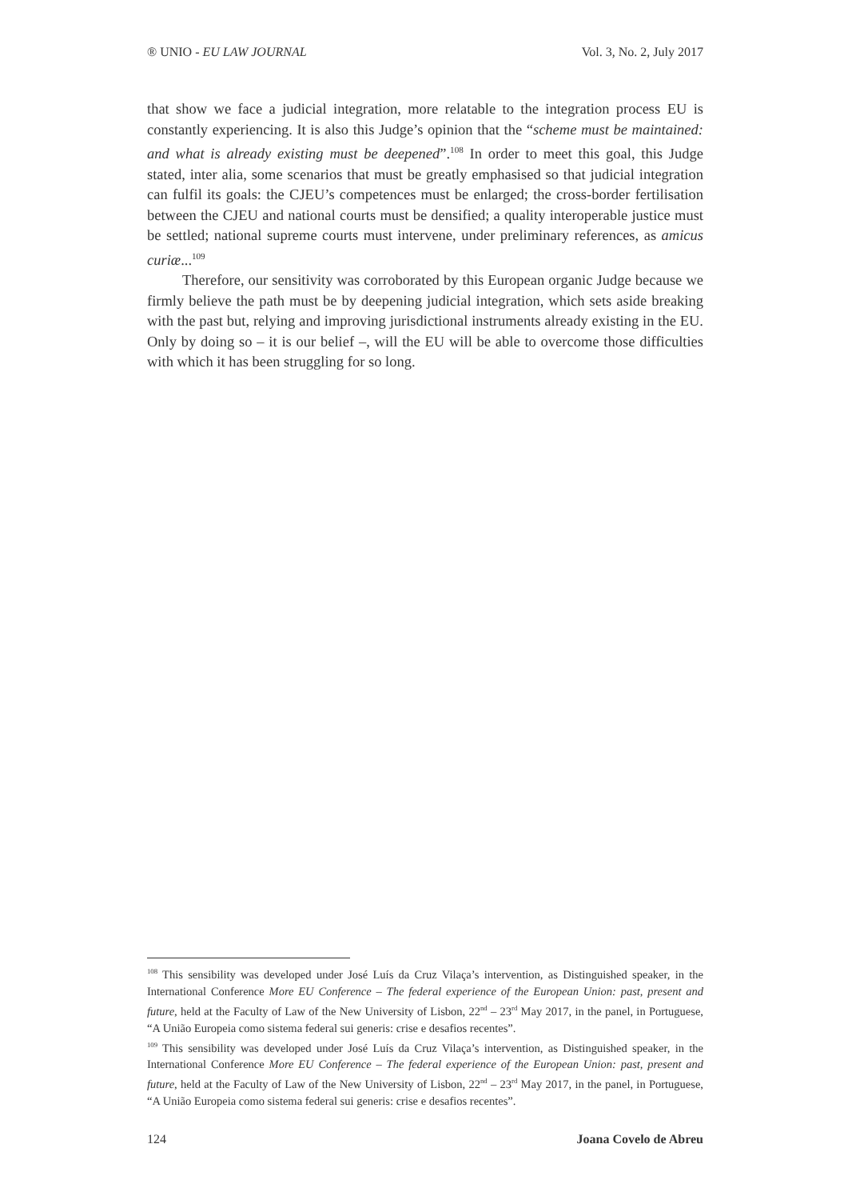® UNIO - EU LAW JOURNAL Vol. 3, No. 2, July 2017
that show we face a judicial integration, more relatable to the integration process EU is constantly experiencing. It is also this Judge’s opinion that the “scheme must be maintained: and what is already existing must be deepened”.<sup>108</sup> In order to meet this goal, this Judge stated, inter alia, some scenarios that must be greatly emphasised so that judicial integration can fulfil its goals: the CJEU’s competences must be enlarged; the cross-border fertilisation between the CJEU and national courts must be densified; a quality interoperable justice must be settled; national supreme courts must intervene, under preliminary references, as amicus curiæ...<sup>109</sup>
Therefore, our sensitivity was corroborated by this European organic Judge because we firmly believe the path must be by deepening judicial integration, which sets aside breaking with the past but, relying and improving jurisdictional instruments already existing in the EU. Only by doing so – it is our belief –, will the EU will be able to overcome those difficulties with which it has been struggling for so long.
<sup>108</sup> This sensibility was developed under José Luís da Cruz Vilaça’s intervention, as Distinguished speaker, in the International Conference More EU Conference – The federal experience of the European Union: past, present and future, held at the Faculty of Law of the New University of Lisbon, 22<sup>nd</sup> – 23<sup>rd</sup> May 2017, in the panel, in Portuguese, “A União Europeia como sistema federal sui generis: crise e desafios recentes”.
<sup>109</sup> This sensibility was developed under José Luís da Cruz Vilaça’s intervention, as Distinguished speaker, in the International Conference More EU Conference – The federal experience of the European Union: past, present and future, held at the Faculty of Law of the New University of Lisbon, 22<sup>nd</sup> – 23<sup>rd</sup> May 2017, in the panel, in Portuguese, “A União Europeia como sistema federal sui generis: crise e desafios recentes”.
124 Joana Covelo de Abreu